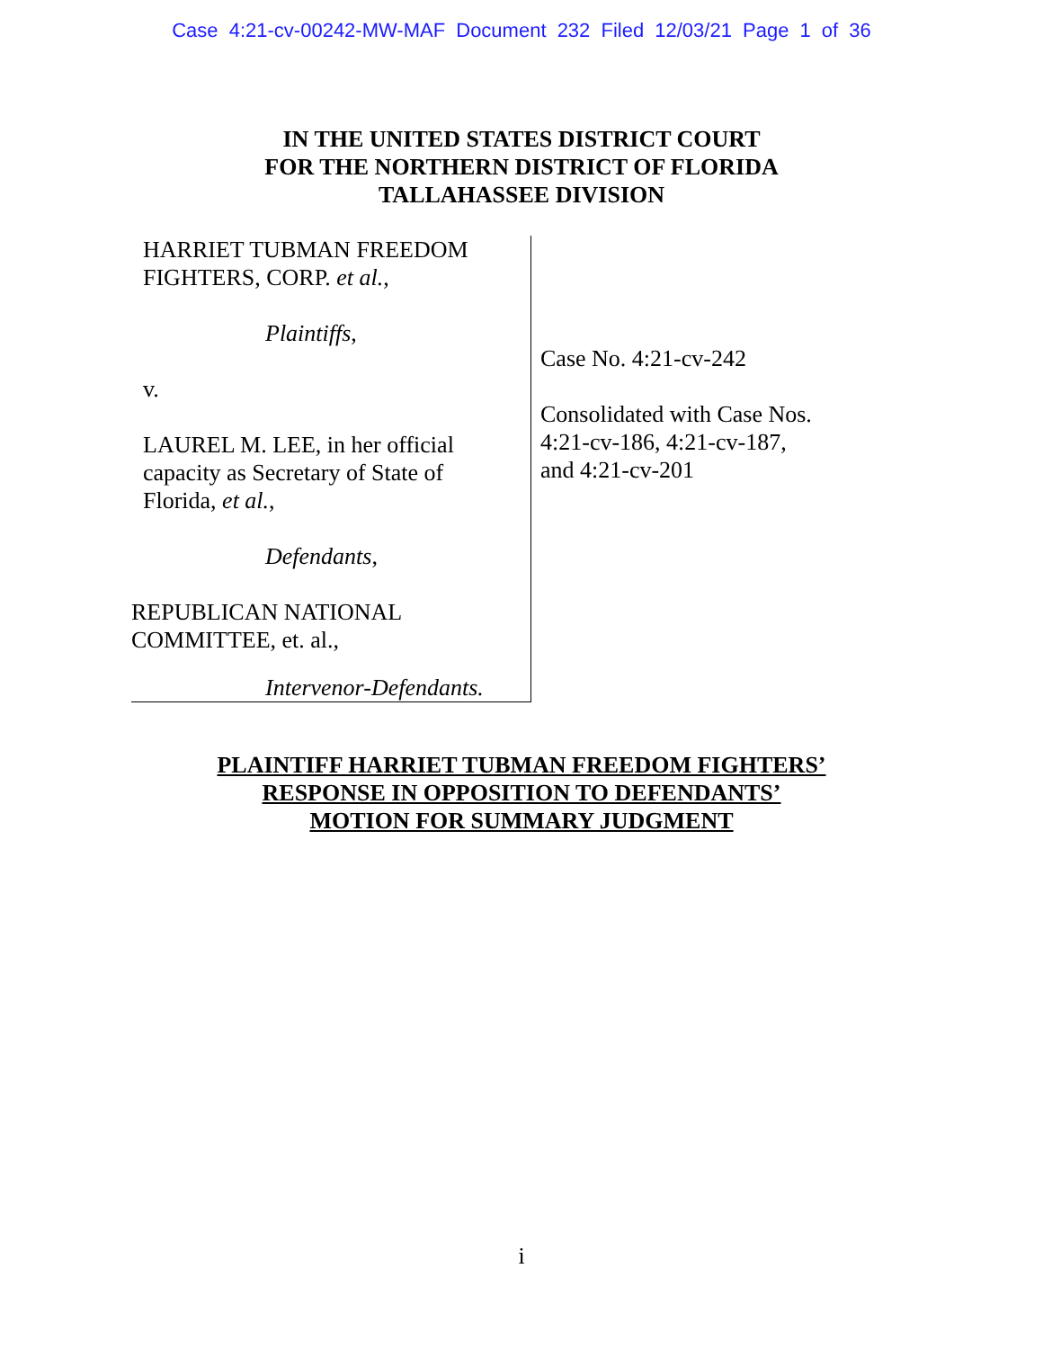Case 4:21-cv-00242-MW-MAF Document 232 Filed 12/03/21 Page 1 of 36
IN THE UNITED STATES DISTRICT COURT
FOR THE NORTHERN DISTRICT OF FLORIDA
TALLAHASSEE DIVISION
HARRIET TUBMAN FREEDOM
FIGHTERS, CORP. et al.,
Plaintiffs,
v.
LAUREL M. LEE, in her official
capacity as Secretary of State of
Florida, et al.,
Defendants,
REPUBLICAN NATIONAL
COMMITTEE, et. al.,
Intervenor-Defendants.
Case No. 4:21-cv-242
Consolidated with Case Nos.
4:21-cv-186, 4:21-cv-187,
and 4:21-cv-201
PLAINTIFF HARRIET TUBMAN FREEDOM FIGHTERS’
RESPONSE IN OPPOSITION TO DEFENDANTS’
MOTION FOR SUMMARY JUDGMENT
i